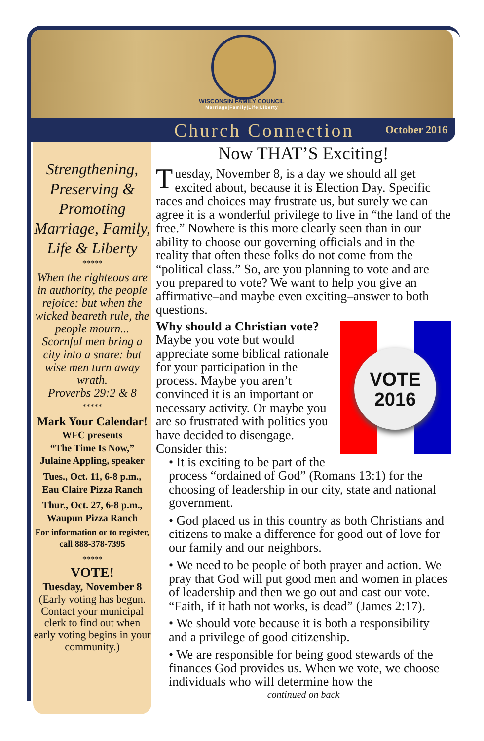WISCONSIN FAMILY COUNCIL
Marriage|Family|Life|Liberty
Church Connection October 2016
Strengthening, Preserving & Promoting Marriage, Family, Life & Liberty
*****
When the righteous are in authority, the people rejoice: but when the wicked beareth rule, the people mourn... Scornful men bring a city into a snare: but wise men turn away wrath.
Proverbs 29:2 & 8
*****
Mark Your Calendar!
WFC presents
“The Time Is Now,”
Julaine Appling, speaker
Tues., Oct. 11, 6-8 p.m.,
Eau Claire Pizza Ranch
Thur., Oct. 27, 6-8 p.m.,
Waupun Pizza Ranch
For information or to register, call 888-378-7395
*****
VOTE!
Tuesday, November 8
(Early voting has begun. Contact your municipal clerk to find out when early voting begins in your community.)
Now THAT’S Exciting!
Tuesday, November 8, is a day we should all get excited about, because it is Election Day. Specific races and choices may frustrate us, but surely we can agree it is a wonderful privilege to live in “the land of the free.” Nowhere is this more clearly seen than in our ability to choose our governing officials and in the reality that often these folks do not come from the “political class.” So, are you planning to vote and are you prepared to vote? We want to help you give an affirmative–and maybe even exciting–answer to both questions.
VOTE
2016
Why should a Christian vote?
Maybe you vote but would appreciate some biblical rationale for your participation in the process. Maybe you aren’t convinced it is an important or necessary activity. Or maybe you are so frustrated with politics you have decided to disengage. Consider this:
• It is exciting to be part of the process “ordained of God” (Romans 13:1) for the choosing of leadership in our city, state and national government.
• God placed us in this country as both Christians and citizens to make a difference for good out of love for our family and our neighbors.
• We need to be people of both prayer and action. We pray that God will put good men and women in places of leadership and then we go out and cast our vote. “Faith, if it hath not works, is dead” (James 2:17).
• We should vote because it is both a responsibility and a privilege of good citizenship.
• We are responsible for being good stewards of the finances God provides us. When we vote, we choose individuals who will determine how the
continued on back